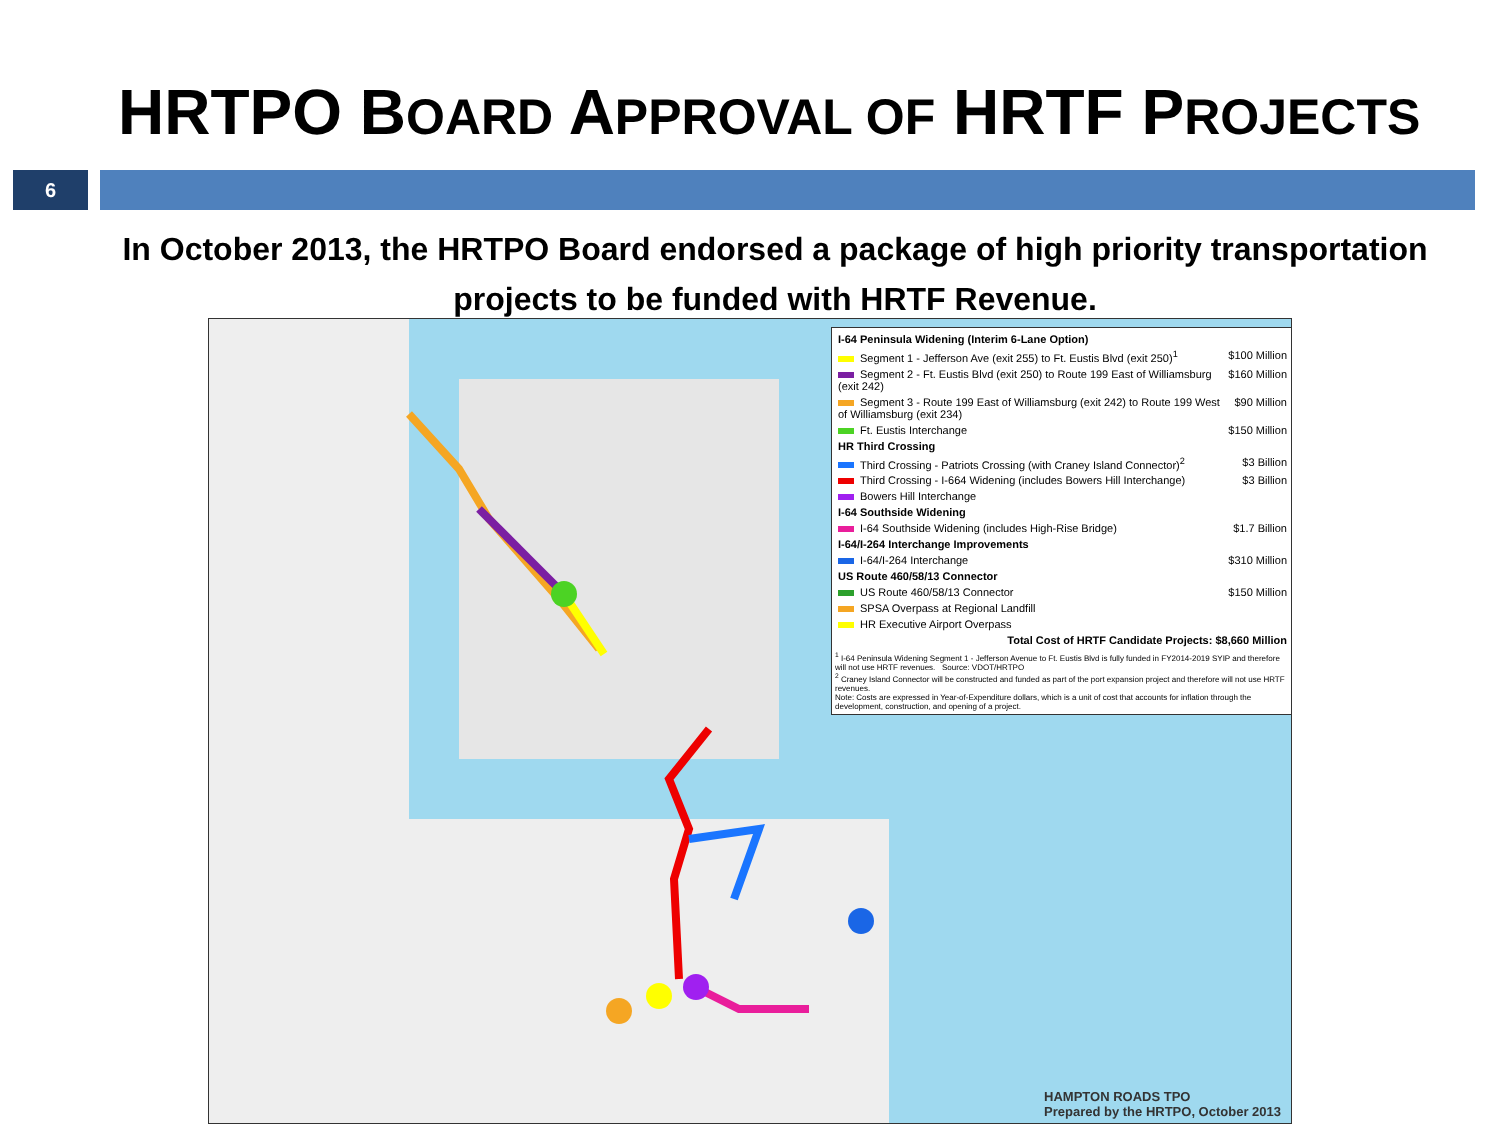HRTPO BOARD APPROVAL OF HRTF PROJECTS
6
In October 2013, the HRTPO Board endorsed a package of high priority transportation projects to be funded with HRTF Revenue.
| I-64 Peninsula Widening (Interim 6-Lane Option) | |
| Segment 1 - Jefferson Ave (exit 255) to Ft. Eustis Blvd (exit 250)<sup>1</sup> | $100 Million |
| Segment 2 - Ft. Eustis Blvd (exit 250) to Route 199 East of Williamsburg (exit 242) | $160 Million |
| Segment 3 - Route 199 East of Williamsburg (exit 242) to Route 199 West of Williamsburg (exit 234) | $90 Million |
| Ft. Eustis Interchange | $150 Million |
| HR Third Crossing | |
| Third Crossing - Patriots Crossing (with Craney Island Connector)<sup>2</sup> | $3 Billion |
| Third Crossing - I-664 Widening (includes Bowers Hill Interchange) | $3 Billion |
| Bowers Hill Interchange | |
| I-64 Southside Widening | |
| I-64 Southside Widening (includes High-Rise Bridge) | $1.7 Billion |
| I-64/I-264 Interchange Improvements | |
| I-64/I-264 Interchange | $310 Million |
| US Route 460/58/13 Connector | |
| US Route 460/58/13 Connector | $150 Million |
| SPSA Overpass at Regional Landfill | |
| HR Executive Airport Overpass | |
| Total Cost of HRTF Candidate Projects: $8,660 Million | |
<sup>1</sup> I-64 Peninsula Widening Segment 1 - Jefferson Avenue to Ft. Eustis Blvd is fully funded in FY2014-2019 SYIP and therefore will not use HRTF revenues. Source: VDOT/HRTPO
<sup>2</sup> Craney Island Connector will be constructed and funded as part of the port expansion project and therefore will not use HRTF revenues.
Note: Costs are expressed in Year-of-Expenditure dollars, which is a unit of cost that accounts for inflation through the development, construction, and opening of a project.
HAMPTON ROADS TPO
Prepared by the HRTPO, October 2013